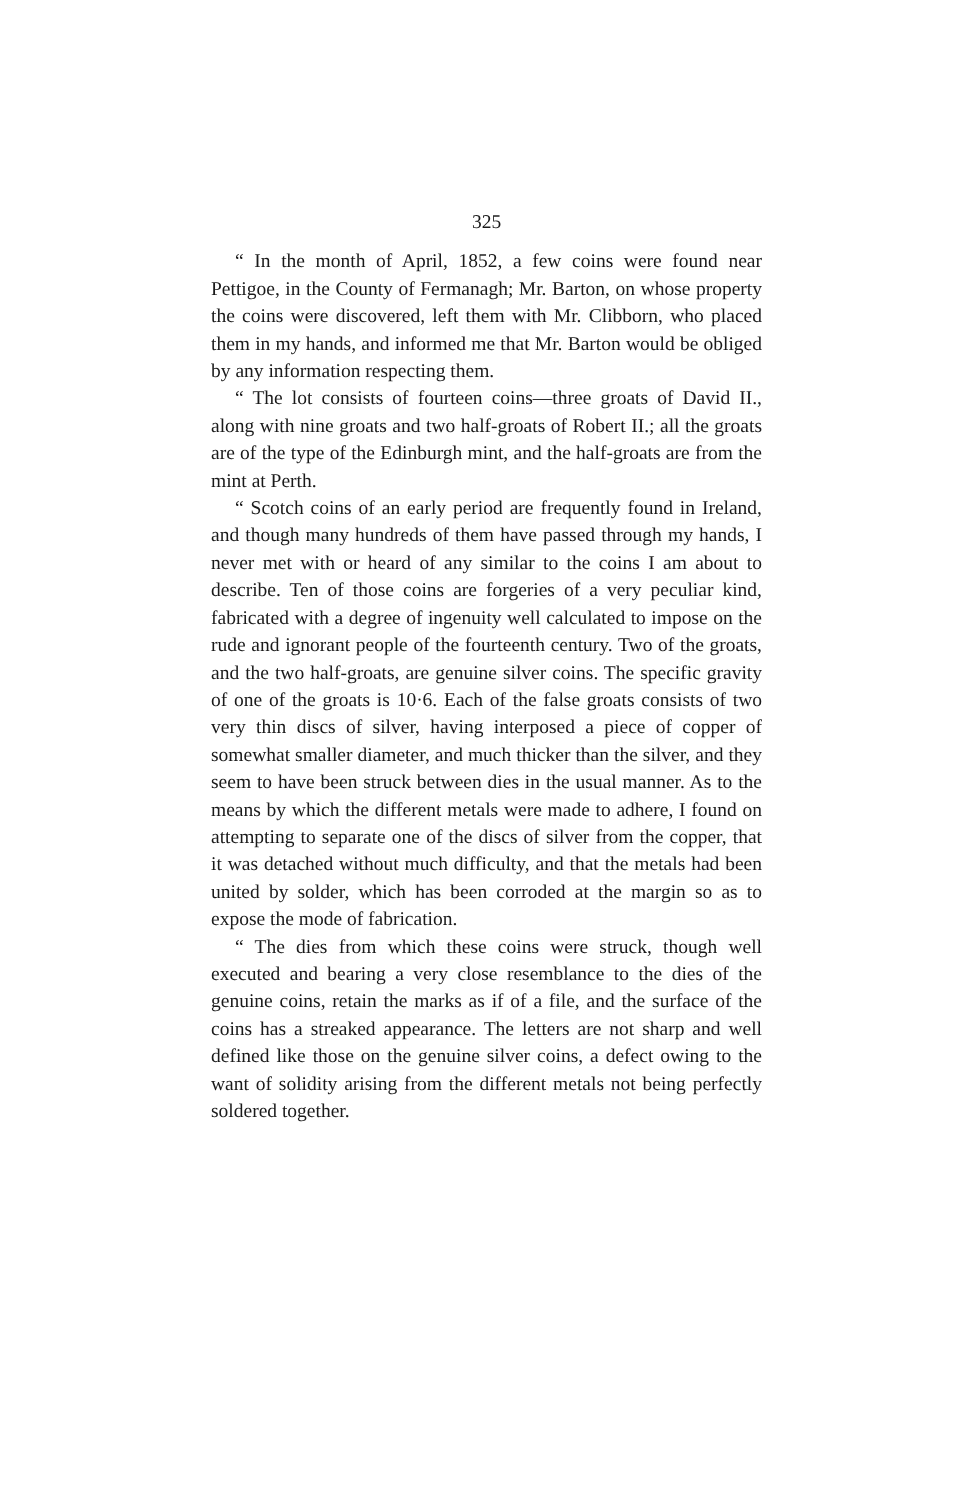325
“ In the month of April, 1852, a few coins were found near Pettigoe, in the County of Fermanagh; Mr. Barton, on whose property the coins were discovered, left them with Mr. Clibborn, who placed them in my hands, and informed me that Mr. Barton would be obliged by any information respecting them.
“ The lot consists of fourteen coins—three groats of David II., along with nine groats and two half-groats of Robert II.; all the groats are of the type of the Edinburgh mint, and the half-groats are from the mint at Perth.
“ Scotch coins of an early period are frequently found in Ireland, and though many hundreds of them have passed through my hands, I never met with or heard of any similar to the coins I am about to describe. Ten of those coins are forgeries of a very peculiar kind, fabricated with a degree of ingenuity well calculated to impose on the rude and ignorant people of the fourteenth century. Two of the groats, and the two half-groats, are genuine silver coins. The specific gravity of one of the groats is 10·6. Each of the false groats consists of two very thin discs of silver, having interposed a piece of copper of somewhat smaller diameter, and much thicker than the silver, and they seem to have been struck between dies in the usual manner. As to the means by which the different metals were made to adhere, I found on attempting to separate one of the discs of silver from the copper, that it was detached without much difficulty, and that the metals had been united by solder, which has been corroded at the margin so as to expose the mode of fabrication.
“ The dies from which these coins were struck, though well executed and bearing a very close resemblance to the dies of the genuine coins, retain the marks as if of a file, and the surface of the coins has a streaked appearance. The letters are not sharp and well defined like those on the genuine silver coins, a defect owing to the want of solidity arising from the different metals not being perfectly soldered together.